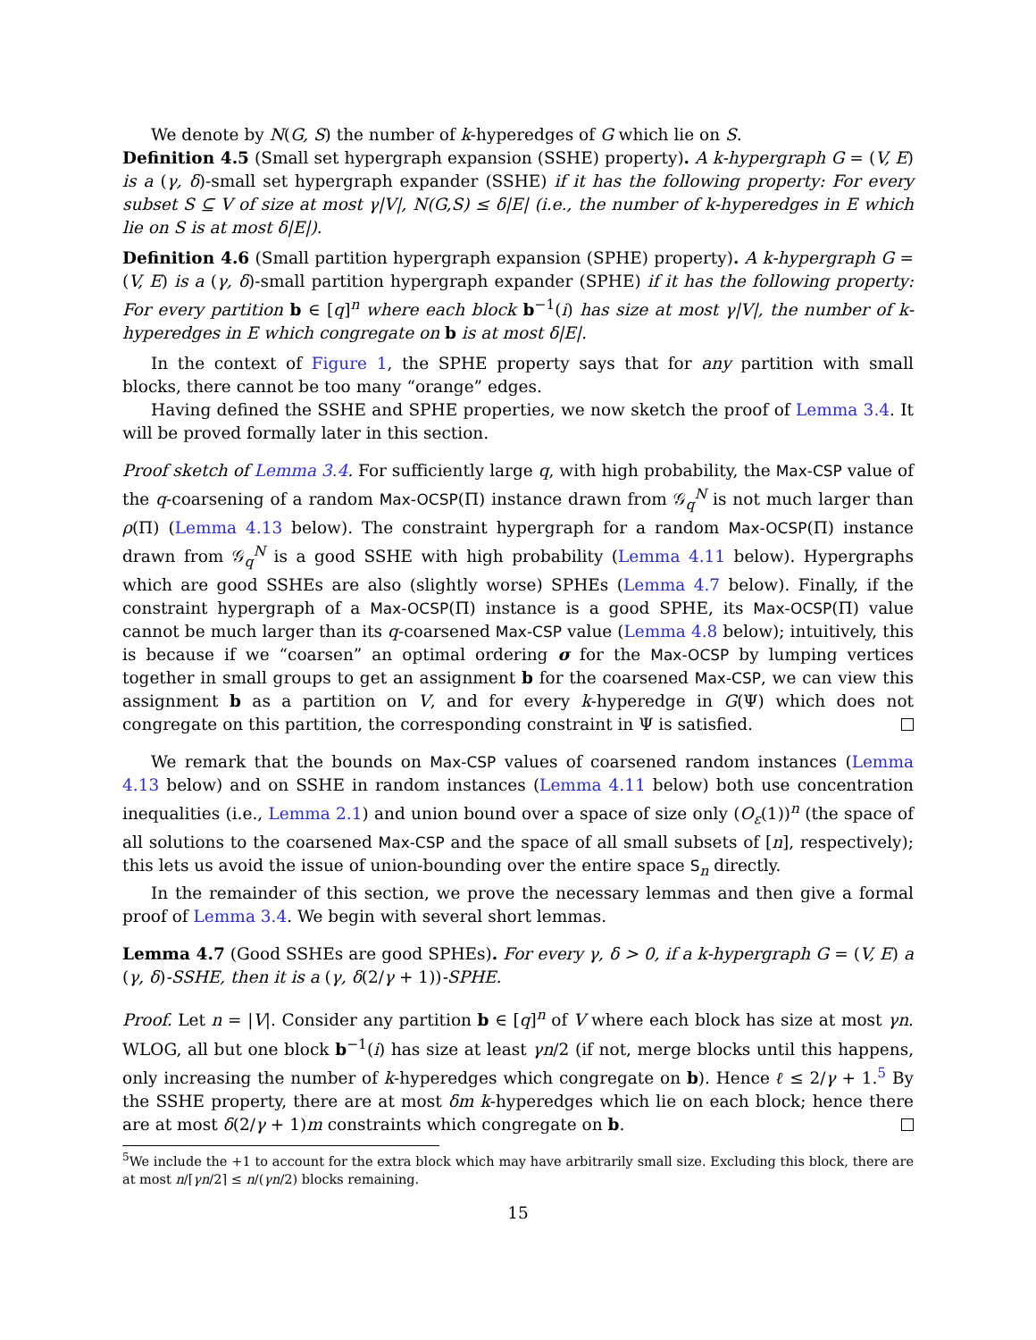We denote by N(G, S) the number of k-hyperedges of G which lie on S.
Definition 4.5 (Small set hypergraph expansion (SSHE) property). A k-hypergraph G = (V, E) is a (γ, δ)-small set hypergraph expander (SSHE) if it has the following property: For every subset S ⊆ V of size at most γ|V|, N(G,S) ≤ δ|E| (i.e., the number of k-hyperedges in E which lie on S is at most δ|E|).
Definition 4.6 (Small partition hypergraph expansion (SPHE) property). A k-hypergraph G = (V, E) is a (γ, δ)-small partition hypergraph expander (SPHE) if it has the following property: For every partition b ∈ [q]<sup>n</sup> where each block b<sup>−1</sup>(i) has size at most γ|V|, the number of k-hyperedges in E which congregate on b is at most δ|E|.
In the context of Figure 1, the SPHE property says that for any partition with small blocks, there cannot be too many “orange” edges.
Having defined the SSHE and SPHE properties, we now sketch the proof of Lemma 3.4. It will be proved formally later in this section.
Proof sketch of Lemma 3.4. For sufficiently large q, with high probability, the Max-CSP value of the q-coarsening of a random Max-OCSP(Π) instance drawn from 𝒢<sub>q</sub><sup>N</sup> is not much larger than ρ(Π) (Lemma 4.13 below). The constraint hypergraph for a random Max-OCSP(Π) instance drawn from 𝒢<sub>q</sub><sup>N</sup> is a good SSHE with high probability (Lemma 4.11 below). Hypergraphs which are good SSHEs are also (slightly worse) SPHEs (Lemma 4.7 below). Finally, if the constraint hypergraph of a Max-OCSP(Π) instance is a good SPHE, its Max-OCSP(Π) value cannot be much larger than its q-coarsened Max-CSP value (Lemma 4.8 below); intuitively, this is because if we “coarsen” an optimal ordering σ for the Max-OCSP by lumping vertices together in small groups to get an assignment b for the coarsened Max-CSP, we can view this assignment b as a partition on V, and for every k-hyperedge in G(Ψ) which does not congregate on this partition, the corresponding constraint in Ψ is satisfied.
We remark that the bounds on Max-CSP values of coarsened random instances (Lemma 4.13 below) and on SSHE in random instances (Lemma 4.11 below) both use concentration inequalities (i.e., Lemma 2.1) and union bound over a space of size only (O<sub>ε</sub>(1))<sup>n</sup> (the space of all solutions to the coarsened Max-CSP and the space of all small subsets of [n], respectively); this lets us avoid the issue of union-bounding over the entire space S<sub>n</sub> directly.
In the remainder of this section, we prove the necessary lemmas and then give a formal proof of Lemma 3.4. We begin with several short lemmas.
Lemma 4.7 (Good SSHEs are good SPHEs). For every γ, δ > 0, if a k-hypergraph G = (V, E) a (γ, δ)-SSHE, then it is a (γ, δ(2/γ + 1))-SPHE.
Proof. Let n = |V|. Consider any partition b ∈ [q]<sup>n</sup> of V where each block has size at most γn. WLOG, all but one block b<sup>−1</sup>(i) has size at least γn/2 (if not, merge blocks until this happens, only increasing the number of k-hyperedges which congregate on b). Hence ℓ ≤ 2/γ + 1.<sup>5</sup> By the SSHE property, there are at most δm k-hyperedges which lie on each block; hence there are at most δ(2/γ + 1)m constraints which congregate on b.
<sup>5</sup> We include the +1 to account for the extra block which may have arbitrarily small size. Excluding this block, there are at most n/⌈γn/2⌉ ≤ n/(γn/2) blocks remaining.
15